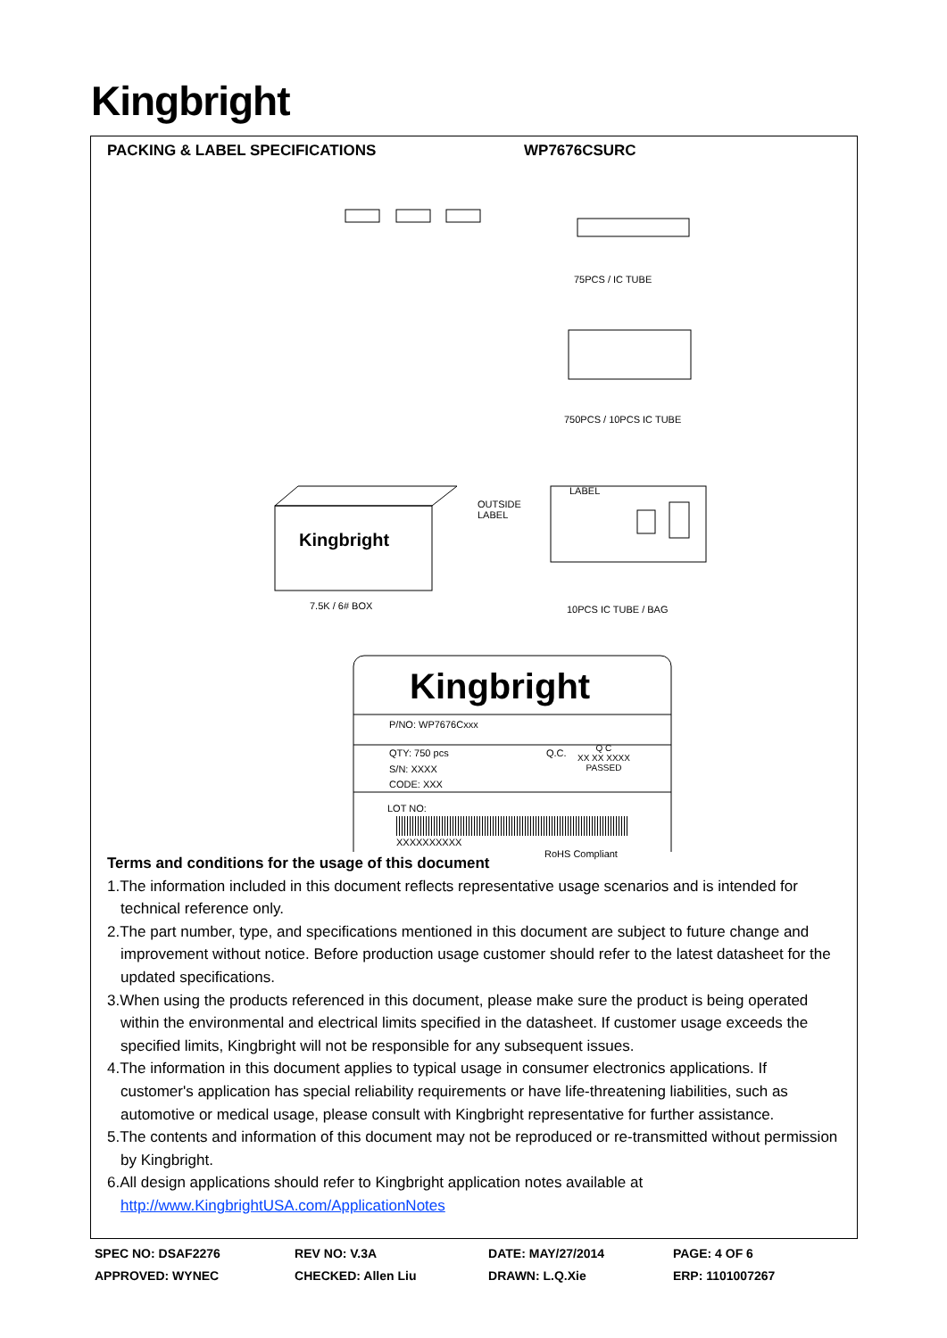Kingbright
PACKING & LABEL SPECIFICATIONS WP7676CSURC
75PCS / IC TUBE
750PCS / 10PCS IC TUBE
LABEL
OUTSIDE
LABEL
Kingbright
7.5K / 6# BOX 10PCS IC TUBE / BAG
Kingbright
P/NO: WP7676Cxxx
QTY: 750 pcs Q.C.
Q C
XX XX XXXX
PASSED
S/N: XXXX
CODE: XXX
LOT NO:
XXXXXXXXXX
RoHS Compliant
Terms and conditions for the usage of this document
1.The information included in this document reflects representative usage scenarios and is intended for technical reference only.
2.The part number, type, and specifications mentioned in this document are subject to future change and improvement without notice. Before production usage customer should refer to the latest datasheet for the updated specifications.
3.When using the products referenced in this document, please make sure the product is being operated within the environmental and electrical limits specified in the datasheet. If customer usage exceeds the specified limits, Kingbright will not be responsible for any subsequent issues.
4.The information in this document applies to typical usage in consumer electronics applications. If customer's application has special reliability requirements or have life-threatening liabilities, such as automotive or medical usage, please consult with Kingbright representative for further assistance.
5.The contents and information of this document may not be reproduced or re-transmitted without permission by Kingbright.
6.All design applications should refer to Kingbright application notes available at http://www.KingbrightUSA.com/ApplicationNotes
| SPEC NO: DSAF2276 | REV NO: V.3A | DATE: MAY/27/2014 | PAGE: 4 OF 6 |
| APPROVED: WYNEC | CHECKED: Allen Liu | DRAWN: L.Q.Xie | ERP: 1101007267 |